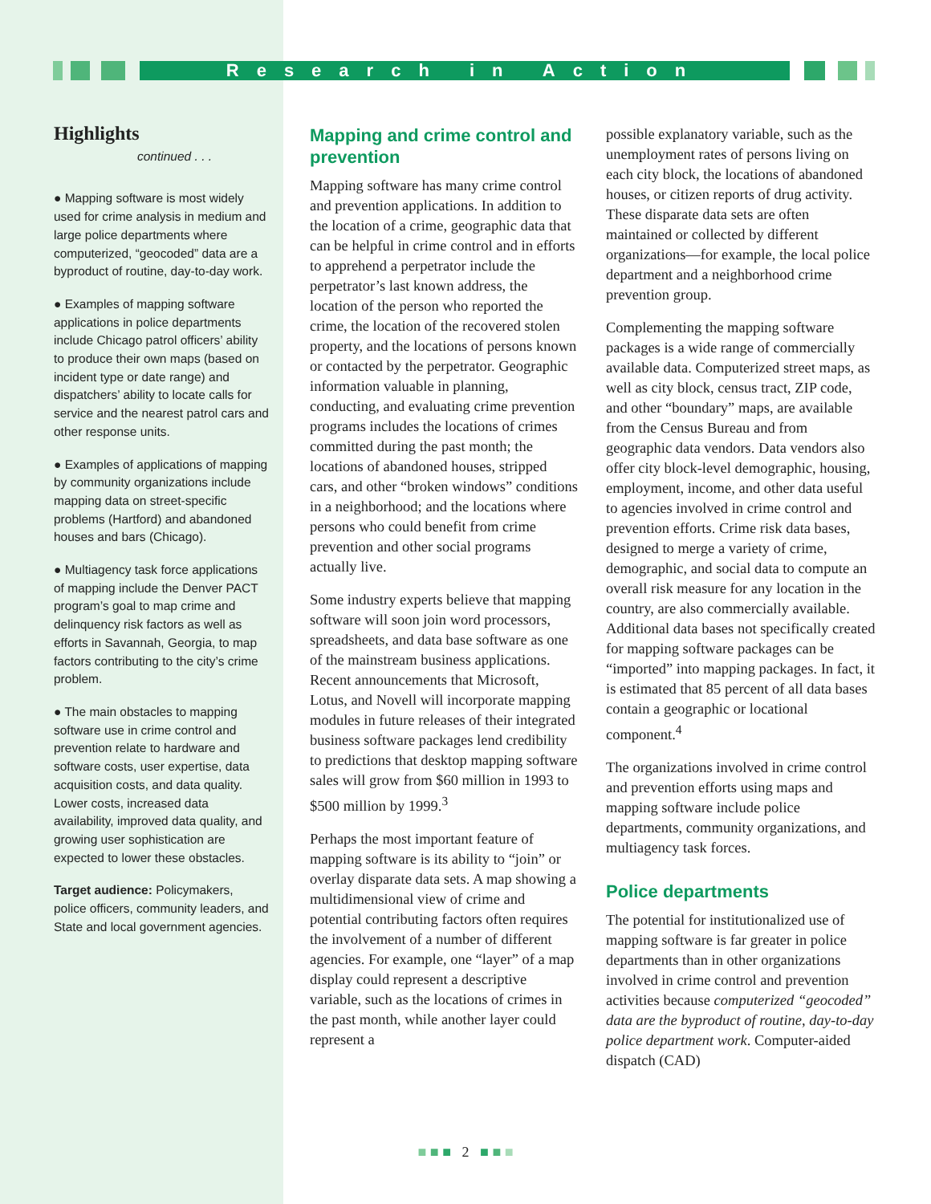Research in Action
Highlights
continued . . .
● Mapping software is most widely used for crime analysis in medium and large police departments where computerized, “geocoded” data are a byproduct of routine, day-to-day work.
● Examples of mapping software applications in police departments include Chicago patrol officers’ ability to produce their own maps (based on incident type or date range) and dispatchers’ ability to locate calls for service and the nearest patrol cars and other response units.
● Examples of applications of mapping by community organizations include mapping data on street-specific problems (Hartford) and abandoned houses and bars (Chicago).
● Multiagency task force applications of mapping include the Denver PACT program’s goal to map crime and delinquency risk factors as well as efforts in Savannah, Georgia, to map factors contributing to the city’s crime problem.
● The main obstacles to mapping software use in crime control and prevention relate to hardware and software costs, user expertise, data acquisition costs, and data quality. Lower costs, increased data availability, improved data quality, and growing user sophistication are expected to lower these obstacles.
Target audience: Policymakers, police officers, community leaders, and State and local government agencies.
Mapping and crime control and prevention
Mapping software has many crime control and prevention applications. In addition to the location of a crime, geographic data that can be helpful in crime control and in efforts to apprehend a perpetrator include the perpetrator’s last known address, the location of the person who reported the crime, the location of the recovered stolen property, and the locations of persons known or contacted by the perpetrator. Geographic information valuable in planning, conducting, and evaluating crime prevention programs includes the locations of crimes committed during the past month; the locations of abandoned houses, stripped cars, and other “broken windows” conditions in a neighborhood; and the locations where persons who could benefit from crime prevention and other social programs actually live.
Some industry experts believe that mapping software will soon join word processors, spreadsheets, and data base software as one of the mainstream business applications. Recent announcements that Microsoft, Lotus, and Novell will incorporate mapping modules in future releases of their integrated business software packages lend credibility to predictions that desktop mapping software sales will grow from $60 million in 1993 to $500 million by 1999.<sup>3</sup>
Perhaps the most important feature of mapping software is its ability to “join” or overlay disparate data sets. A map showing a multidimensional view of crime and potential contributing factors often requires the involvement of a number of different agencies. For example, one “layer” of a map display could represent a descriptive variable, such as the locations of crimes in the past month, while another layer could represent a
possible explanatory variable, such as the unemployment rates of persons living on each city block, the locations of abandoned houses, or citizen reports of drug activity. These disparate data sets are often maintained or collected by different organizations—for example, the local police department and a neighborhood crime prevention group.
Complementing the mapping software packages is a wide range of commercially available data. Computerized street maps, as well as city block, census tract, ZIP code, and other “boundary” maps, are available from the Census Bureau and from geographic data vendors. Data vendors also offer city block-level demographic, housing, employment, income, and other data useful to agencies involved in crime control and prevention efforts. Crime risk data bases, designed to merge a variety of crime, demographic, and social data to compute an overall risk measure for any location in the country, are also commercially available. Additional data bases not specifically created for mapping software packages can be “imported” into mapping packages. In fact, it is estimated that 85 percent of all data bases contain a geographic or locational component.<sup>4</sup>
The organizations involved in crime control and prevention efforts using maps and mapping software include police departments, community organizations, and multiagency task forces.
Police departments
The potential for institutionalized use of mapping software is far greater in police departments than in other organizations involved in crime control and prevention activities because computerized “geocoded” data are the byproduct of routine, day-to-day police department work. Computer-aided dispatch (CAD)
■ ■ ■ 2 ■ ■ ■